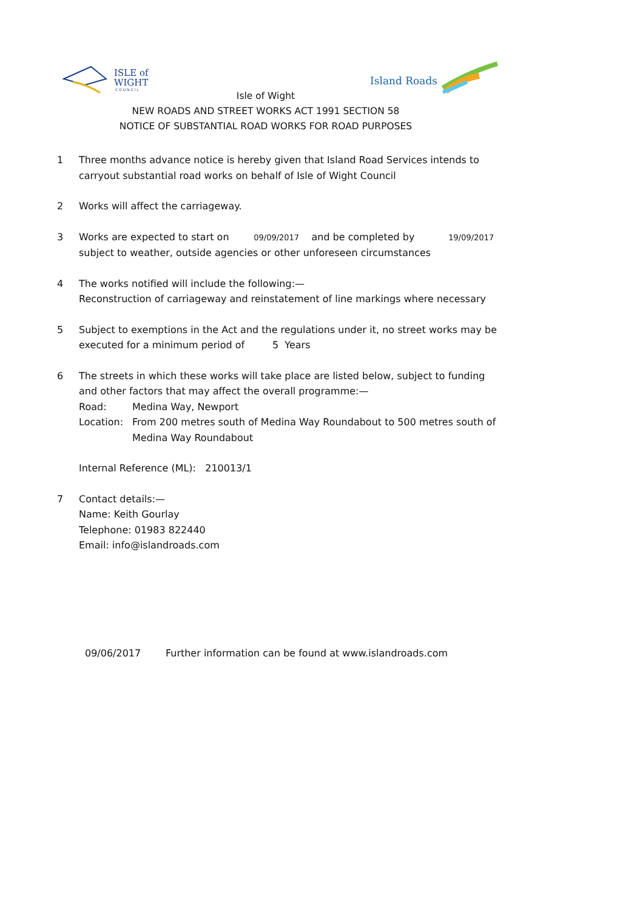ISLE of
WIGHT
C O U N C I L
Island Roads
Isle of Wight
NEW ROADS AND STREET WORKS ACT 1991 SECTION 58
NOTICE OF SUBSTANTIAL ROAD WORKS FOR ROAD PURPOSES
1 Three months advance notice is hereby given that Island Road Services intends to carryout substantial road works on behalf of Isle of Wight Council
2 Works will affect the carriageway.
3 Works are expected to start on 09/09/2017 and be completed by 19/09/2017
subject to weather, outside agencies or other unforeseen circumstances
4 The works notified will include the following:—
Reconstruction of carriageway and reinstatement of line markings where necessary
5 Subject to exemptions in the Act and the regulations under it, no street works may be executed for a minimum period of 5 Years
6 The streets in which these works will take place are listed below, subject to funding and other factors that may affect the overall programme:—
Road: Medina Way, Newport
Location: From 200 metres south of Medina Way Roundabout to 500 metres south of Medina Way Roundabout
Internal Reference (ML): 210013/1
7 Contact details:—
Name: Keith Gourlay
Telephone: 01983 822440
Email: info@islandroads.com
09/06/2017 Further information can be found at www.islandroads.com